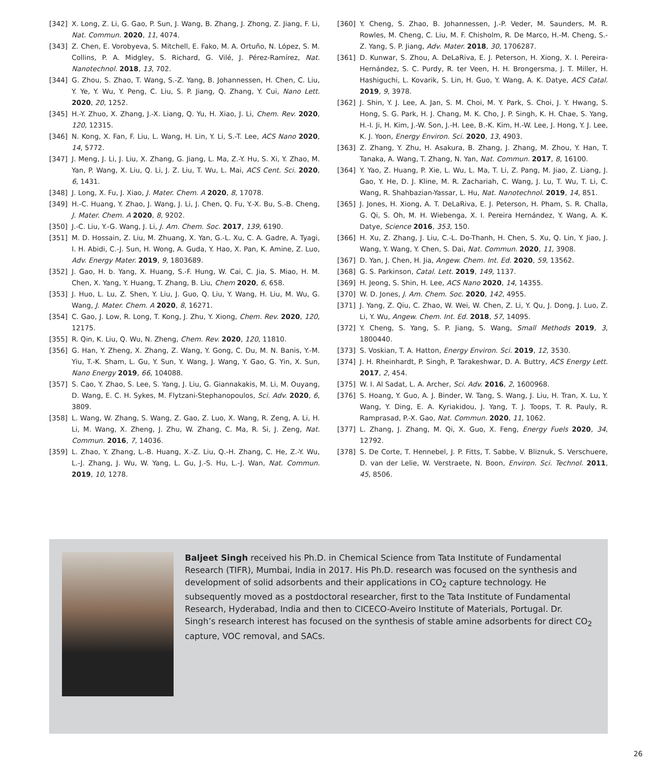[342] X. Long, Z. Li, G. Gao, P. Sun, J. Wang, B. Zhang, J. Zhong, Z. Jiang, F. Li, Nat. Commun. 2020, 11, 4074.
[343] Z. Chen, E. Vorobyeva, S. Mitchell, E. Fako, M. A. Ortuño, N. López, S. M. Collins, P. A. Midgley, S. Richard, G. Vilé, J. Pérez-Ramírez, Nat. Nanotechnol. 2018, 13, 702.
[344] G. Zhou, S. Zhao, T. Wang, S.-Z. Yang, B. Johannessen, H. Chen, C. Liu, Y. Ye, Y. Wu, Y. Peng, C. Liu, S. P. Jiang, Q. Zhang, Y. Cui, Nano Lett. 2020, 20, 1252.
[345] H.-Y. Zhuo, X. Zhang, J.-X. Liang, Q. Yu, H. Xiao, J. Li, Chem. Rev. 2020, 120, 12315.
[346] N. Kong, X. Fan, F. Liu, L. Wang, H. Lin, Y. Li, S.-T. Lee, ACS Nano 2020, 14, 5772.
[347] J. Meng, J. Li, J. Liu, X. Zhang, G. Jiang, L. Ma, Z.-Y. Hu, S. Xi, Y. Zhao, M. Yan, P. Wang, X. Liu, Q. Li, J. Z. Liu, T. Wu, L. Mai, ACS Cent. Sci. 2020, 6, 1431.
[348] J. Long, X. Fu, J. Xiao, J. Mater. Chem. A 2020, 8, 17078.
[349] H.-C. Huang, Y. Zhao, J. Wang, J. Li, J. Chen, Q. Fu, Y.-X. Bu, S.-B. Cheng, J. Mater. Chem. A 2020, 8, 9202.
[350] J.-C. Liu, Y.-G. Wang, J. Li, J. Am. Chem. Soc. 2017, 139, 6190.
[351] M. D. Hossain, Z. Liu, M. Zhuang, X. Yan, G.-L. Xu, C. A. Gadre, A. Tyagi, I. H. Abidi, C.-J. Sun, H. Wong, A. Guda, Y. Hao, X. Pan, K. Amine, Z. Luo, Adv. Energy Mater. 2019, 9, 1803689.
[352] J. Gao, H. b. Yang, X. Huang, S.-F. Hung, W. Cai, C. Jia, S. Miao, H. M. Chen, X. Yang, Y. Huang, T. Zhang, B. Liu, Chem 2020, 6, 658.
[353] J. Huo, L. Lu, Z. Shen, Y. Liu, J. Guo, Q. Liu, Y. Wang, H. Liu, M. Wu, G. Wang, J. Mater. Chem. A 2020, 8, 16271.
[354] C. Gao, J. Low, R. Long, T. Kong, J. Zhu, Y. Xiong, Chem. Rev. 2020, 120, 12175.
[355] R. Qin, K. Liu, Q. Wu, N. Zheng, Chem. Rev. 2020, 120, 11810.
[356] G. Han, Y. Zheng, X. Zhang, Z. Wang, Y. Gong, C. Du, M. N. Banis, Y.-M. Yiu, T.-K. Sham, L. Gu, Y. Sun, Y. Wang, J. Wang, Y. Gao, G. Yin, X. Sun, Nano Energy 2019, 66, 104088.
[357] S. Cao, Y. Zhao, S. Lee, S. Yang, J. Liu, G. Giannakakis, M. Li, M. Ouyang, D. Wang, E. C. H. Sykes, M. Flytzani-Stephanopoulos, Sci. Adv. 2020, 6, 3809.
[358] L. Wang, W. Zhang, S. Wang, Z. Gao, Z. Luo, X. Wang, R. Zeng, A. Li, H. Li, M. Wang, X. Zheng, J. Zhu, W. Zhang, C. Ma, R. Si, J. Zeng, Nat. Commun. 2016, 7, 14036.
[359] L. Zhao, Y. Zhang, L.-B. Huang, X.-Z. Liu, Q.-H. Zhang, C. He, Z.-Y. Wu, L.-J. Zhang, J. Wu, W. Yang, L. Gu, J.-S. Hu, L.-J. Wan, Nat. Commun. 2019, 10, 1278.
[360] Y. Cheng, S. Zhao, B. Johannessen, J.-P. Veder, M. Saunders, M. R. Rowles, M. Cheng, C. Liu, M. F. Chisholm, R. De Marco, H.-M. Cheng, S.-Z. Yang, S. P. Jiang, Adv. Mater. 2018, 30, 1706287.
[361] D. Kunwar, S. Zhou, A. DeLaRiva, E. J. Peterson, H. Xiong, X. I. Pereira-Hernández, S. C. Purdy, R. ter Veen, H. H. Brongersma, J. T. Miller, H. Hashiguchi, L. Kovarik, S. Lin, H. Guo, Y. Wang, A. K. Datye, ACS Catal. 2019, 9, 3978.
[362] J. Shin, Y. J. Lee, A. Jan, S. M. Choi, M. Y. Park, S. Choi, J. Y. Hwang, S. Hong, S. G. Park, H. J. Chang, M. K. Cho, J. P. Singh, K. H. Chae, S. Yang, H.-I. Ji, H. Kim, J.-W. Son, J.-H. Lee, B.-K. Kim, H.-W. Lee, J. Hong, Y. J. Lee, K. J. Yoon, Energy Environ. Sci. 2020, 13, 4903.
[363] Z. Zhang, Y. Zhu, H. Asakura, B. Zhang, J. Zhang, M. Zhou, Y. Han, T. Tanaka, A. Wang, T. Zhang, N. Yan, Nat. Commun. 2017, 8, 16100.
[364] Y. Yao, Z. Huang, P. Xie, L. Wu, L. Ma, T. Li, Z. Pang, M. Jiao, Z. Liang, J. Gao, Y. He, D. J. Kline, M. R. Zachariah, C. Wang, J. Lu, T. Wu, T. Li, C. Wang, R. Shahbazian-Yassar, L. Hu, Nat. Nanotechnol. 2019, 14, 851.
[365] J. Jones, H. Xiong, A. T. DeLaRiva, E. J. Peterson, H. Pham, S. R. Challa, G. Qi, S. Oh, M. H. Wiebenga, X. I. Pereira Hernández, Y. Wang, A. K. Datye, Science 2016, 353, 150.
[366] H. Xu, Z. Zhang, J. Liu, C.-L. Do-Thanh, H. Chen, S. Xu, Q. Lin, Y. Jiao, J. Wang, Y. Wang, Y. Chen, S. Dai, Nat. Commun. 2020, 11, 3908.
[367] D. Yan, J. Chen, H. Jia, Angew. Chem. Int. Ed. 2020, 59, 13562.
[368] G. S. Parkinson, Catal. Lett. 2019, 149, 1137.
[369] H. Jeong, S. Shin, H. Lee, ACS Nano 2020, 14, 14355.
[370] W. D. Jones, J. Am. Chem. Soc. 2020, 142, 4955.
[371] J. Yang, Z. Qiu, C. Zhao, W. Wei, W. Chen, Z. Li, Y. Qu, J. Dong, J. Luo, Z. Li, Y. Wu, Angew. Chem. Int. Ed. 2018, 57, 14095.
[372] Y. Cheng, S. Yang, S. P. Jiang, S. Wang, Small Methods 2019, 3, 1800440.
[373] S. Voskian, T. A. Hatton, Energy Environ. Sci. 2019, 12, 3530.
[374] J. H. Rheinhardt, P. Singh, P. Tarakeshwar, D. A. Buttry, ACS Energy Lett. 2017, 2, 454.
[375] W. I. Al Sadat, L. A. Archer, Sci. Adv. 2016, 2, 1600968.
[376] S. Hoang, Y. Guo, A. J. Binder, W. Tang, S. Wang, J. Liu, H. Tran, X. Lu, Y. Wang, Y. Ding, E. A. Kyriakidou, J. Yang, T. J. Toops, T. R. Pauly, R. Ramprasad, P.-X. Gao, Nat. Commun. 2020, 11, 1062.
[377] L. Zhang, J. Zhang, M. Qi, X. Guo, X. Feng, Energy Fuels 2020, 34, 12792.
[378] S. De Corte, T. Hennebel, J. P. Fitts, T. Sabbe, V. Bliznuk, S. Verschuere, D. van der Lelie, W. Verstraete, N. Boon, Environ. Sci. Technol. 2011, 45, 8506.
Baljeet Singh received his Ph.D. in Chemical Science from Tata Institute of Fundamental Research (TIFR), Mumbai, India in 2017. His Ph.D. research was focused on the synthesis and development of solid adsorbents and their applications in CO<sub>2</sub> capture technology. He subsequently moved as a postdoctoral researcher, first to the Tata Institute of Fundamental Research, Hyderabad, India and then to CICECO-Aveiro Institute of Materials, Portugal. Dr. Singh’s research interest has focused on the synthesis of stable amine adsorbents for direct CO<sub>2</sub> capture, VOC removal, and SACs.
26